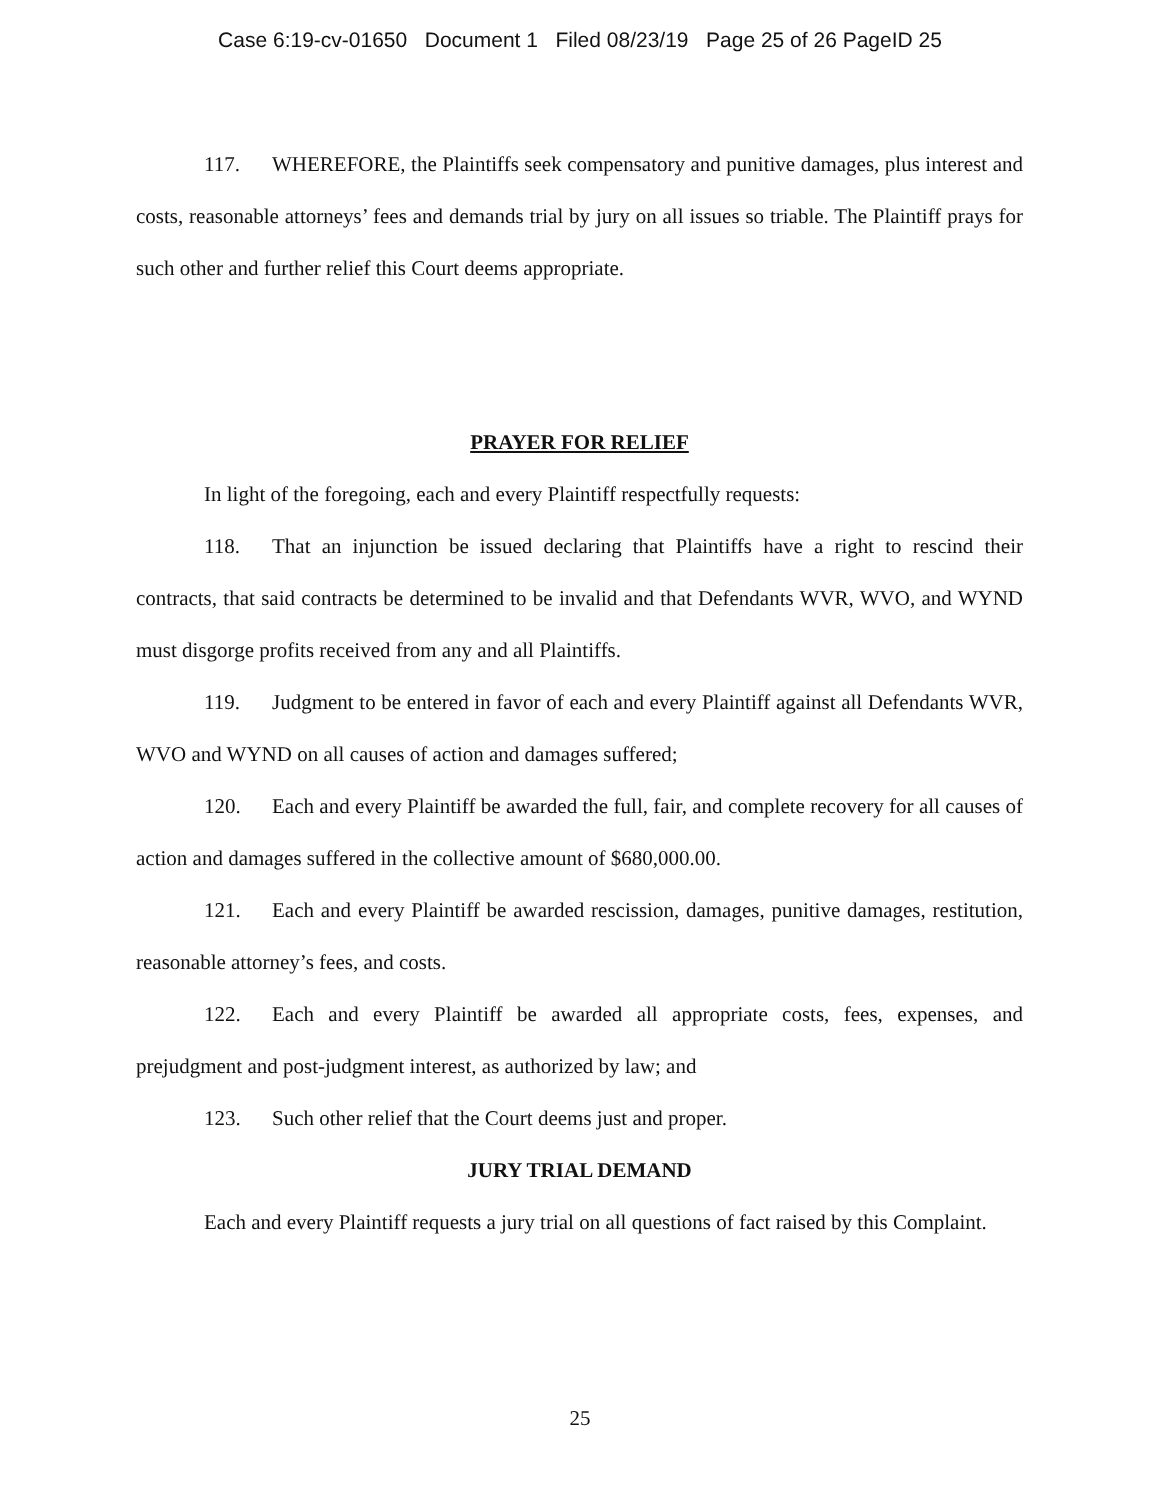Case 6:19-cv-01650 Document 1 Filed 08/23/19 Page 25 of 26 PageID 25
117. WHEREFORE, the Plaintiffs seek compensatory and punitive damages, plus interest and costs, reasonable attorneys’ fees and demands trial by jury on all issues so triable. The Plaintiff prays for such other and further relief this Court deems appropriate.
PRAYER FOR RELIEF
In light of the foregoing, each and every Plaintiff respectfully requests:
118. That an injunction be issued declaring that Plaintiffs have a right to rescind their contracts, that said contracts be determined to be invalid and that Defendants WVR, WVO, and WYND must disgorge profits received from any and all Plaintiffs.
119. Judgment to be entered in favor of each and every Plaintiff against all Defendants WVR, WVO and WYND on all causes of action and damages suffered;
120. Each and every Plaintiff be awarded the full, fair, and complete recovery for all causes of action and damages suffered in the collective amount of $680,000.00.
121. Each and every Plaintiff be awarded rescission, damages, punitive damages, restitution, reasonable attorney’s fees, and costs.
122. Each and every Plaintiff be awarded all appropriate costs, fees, expenses, and prejudgment and post-judgment interest, as authorized by law; and
123. Such other relief that the Court deems just and proper.
JURY TRIAL DEMAND
Each and every Plaintiff requests a jury trial on all questions of fact raised by this Complaint.
25